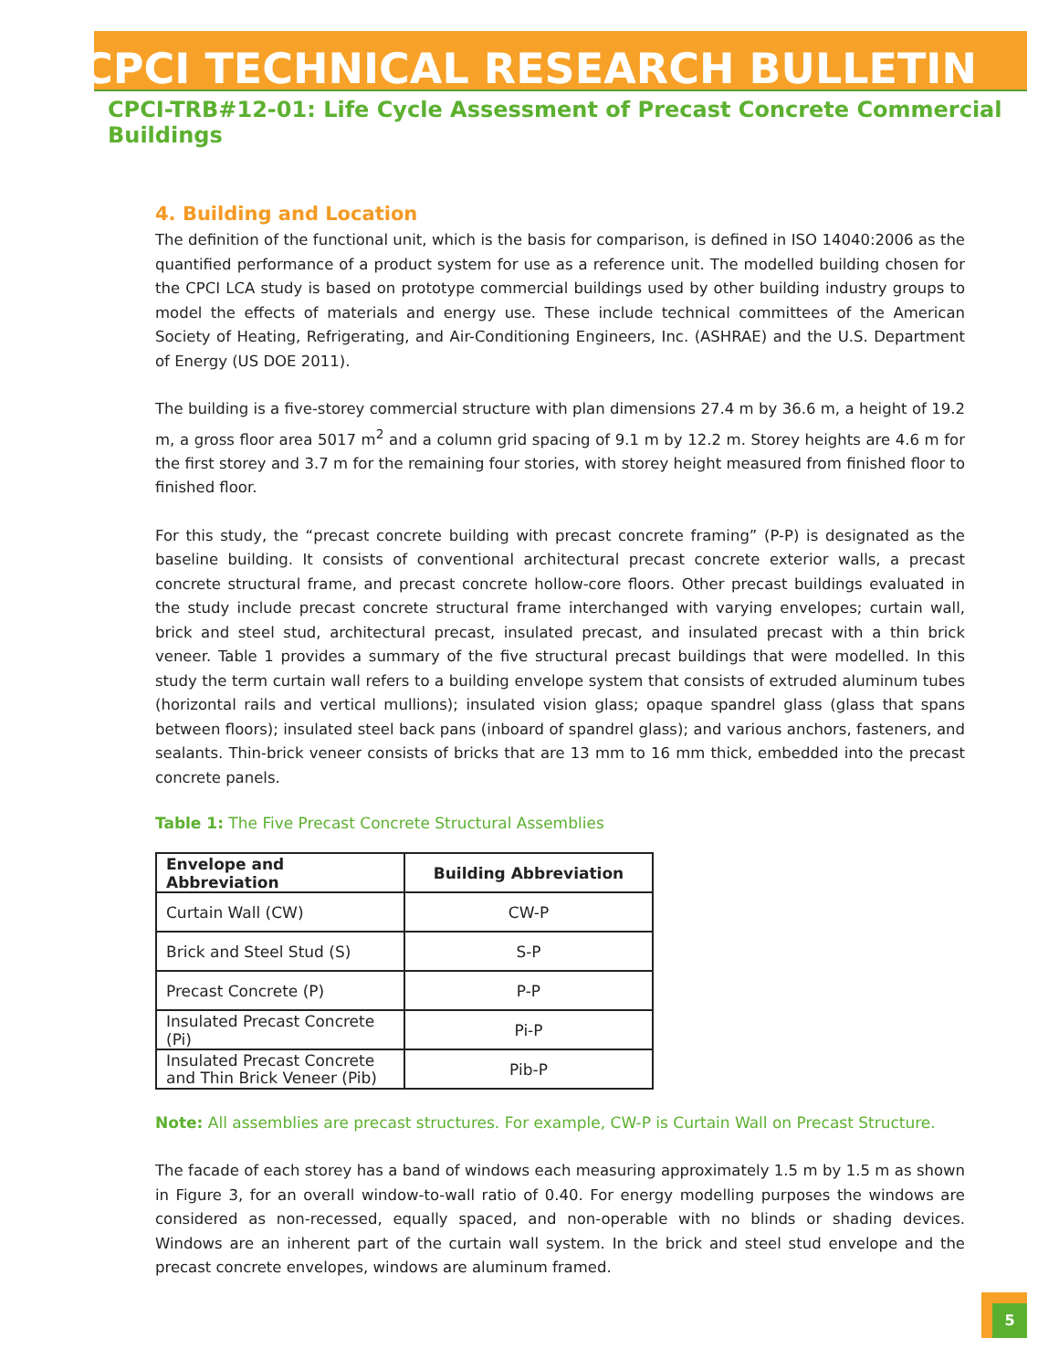CPCI TECHNICAL RESEARCH BULLETIN
CPCI-TRB#12-01: Life Cycle Assessment of Precast Concrete Commercial Buildings
4. Building and Location
The definition of the functional unit, which is the basis for comparison, is defined in ISO 14040:2006 as the quantified performance of a product system for use as a reference unit. The modelled building chosen for the CPCI LCA study is based on prototype commercial buildings used by other building industry groups to model the effects of materials and energy use. These include technical committees of the American Society of Heating, Refrigerating, and Air-Conditioning Engineers, Inc. (ASHRAE) and the U.S. Department of Energy (US DOE 2011).
The building is a five-storey commercial structure with plan dimensions 27.4 m by 36.6 m, a height of 19.2 m, a gross floor area 5017 m<sup>2</sup> and a column grid spacing of 9.1 m by 12.2 m. Storey heights are 4.6 m for the first storey and 3.7 m for the remaining four stories, with storey height measured from finished floor to finished floor.
For this study, the “precast concrete building with precast concrete framing” (P-P) is designated as the baseline building. It consists of conventional architectural precast concrete exterior walls, a precast concrete structural frame, and precast concrete hollow-core floors. Other precast buildings evaluated in the study include precast concrete structural frame interchanged with varying envelopes; curtain wall, brick and steel stud, architectural precast, insulated precast, and insulated precast with a thin brick veneer. Table 1 provides a summary of the five structural precast buildings that were modelled. In this study the term curtain wall refers to a building envelope system that consists of extruded aluminum tubes (horizontal rails and vertical mullions); insulated vision glass; opaque spandrel glass (glass that spans between floors); insulated steel back pans (inboard of spandrel glass); and various anchors, fasteners, and sealants. Thin-brick veneer consists of bricks that are 13 mm to 16 mm thick, embedded into the precast concrete panels.
Table 1: The Five Precast Concrete Structural Assemblies
| Envelope and Abbreviation | Building Abbreviation |
| --- | --- |
| Curtain Wall (CW) | CW-P |
| Brick and Steel Stud (S) | S-P |
| Precast Concrete (P) | P-P |
| Insulated Precast Concrete (Pi) | Pi-P |
| Insulated Precast Concrete and Thin Brick Veneer (Pib) | Pib-P |
Note: All assemblies are precast structures. For example, CW-P is Curtain Wall on Precast Structure.
The facade of each storey has a band of windows each measuring approximately 1.5 m by 1.5 m as shown in Figure 3, for an overall window-to-wall ratio of 0.40. For energy modelling purposes the windows are considered as non-recessed, equally spaced, and non-operable with no blinds or shading devices. Windows are an inherent part of the curtain wall system. In the brick and steel stud envelope and the precast concrete envelopes, windows are aluminum framed.
5